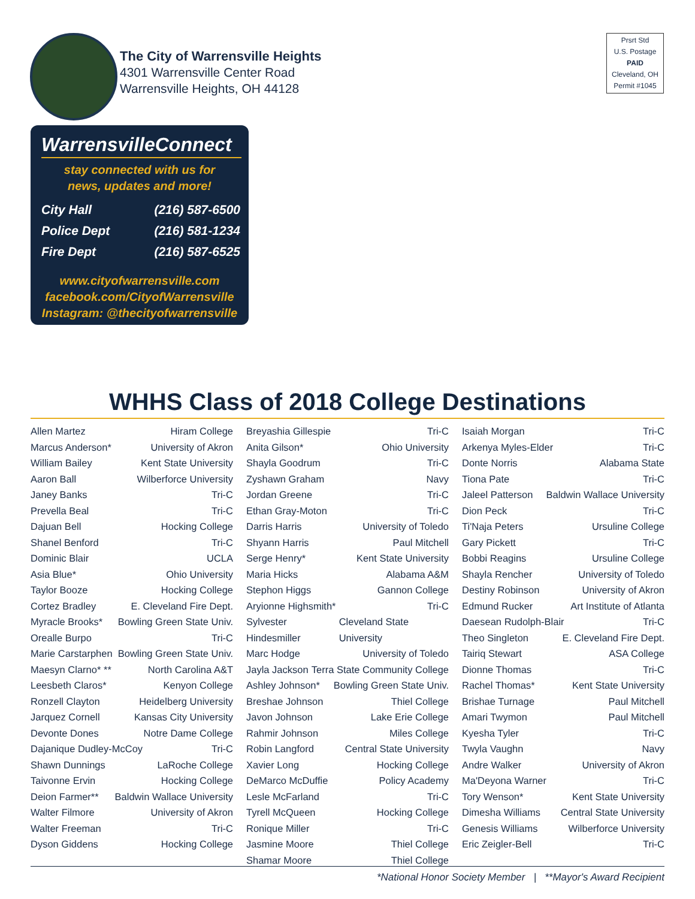The City of Warrensville Heights
4301 Warrensville Center Road
Warrensville Heights, OH 44128
Prsrt Std
U.S. Postage
PAID
Cleveland, OH
Permit #1045
WarrensvilleConnect
stay connected with us for
news, updates and more!
City Hall (216) 587-6500
Police Dept (216) 581-1234
Fire Dept (216) 587-6525
www.cityofwarrensville.com
facebook.com/CityofWarrensville
Instagram: @thecityofwarrensville
WHHS Class of 2018 College Destinations
Allen Martez Hiram College
Marcus Anderson* University of Akron
William Bailey Kent State University
Aaron Ball Wilberforce University
Janey Banks Tri-C
Prevella Beal Tri-C
Dajuan Bell Hocking College
Shanel Benford Tri-C
Dominic Blair UCLA
Asia Blue* Ohio University
Taylor Booze Hocking College
Cortez Bradley E. Cleveland Fire Dept.
Myracle Brooks* Bowling Green State Univ.
Orealle Burpo Tri-C
Marie Carstarphen Bowling Green State Univ.
Maesyn Clarno* ** North Carolina A&T
Leesbeth Claros* Kenyon College
Ronzell Clayton Heidelberg University
Jarquez Cornell Kansas City University
Devonte Dones Notre Dame College
Dajanique Dudley-McCoy Tri-C
Shawn Dunnings LaRoche College
Taivonne Ervin Hocking College
Deion Farmer** Baldwin Wallace University
Walter Filmore University of Akron
Walter Freeman Tri-C
Dyson Giddens Hocking College
Breyashia Gillespie Tri-C
Anita Gilson* Ohio University
Shayla Goodrum Tri-C
Zyshawn Graham Navy
Jordan Greene Tri-C
Ethan Gray-Moton Tri-C
Darris Harris University of Toledo
Shyann Harris Paul Mitchell
Serge Henry* Kent State University
Maria Hicks Alabama A&M
Stephon Higgs Gannon College
Aryionne Highsmith* Tri-C
Sylvester Hindesmiller Cleveland State University
Marc Hodge University of Toledo
Jayla Jackson Terra State Community College
Ashley Johnson* Bowling Green State Univ.
Breshae Johnson Thiel College
Javon Johnson Lake Erie College
Rahmir Johnson Miles College
Robin Langford Central State University
Xavier Long Hocking College
DeMarco McDuffie Policy Academy
Lesle McFarland Tri-C
Tyrell McQueen Hocking College
Ronique Miller Tri-C
Jasmine Moore Thiel College
Shamar Moore Thiel College
Isaiah Morgan Tri-C
Arkenya Myles-Elder Tri-C
Donte Norris Alabama State
Tiona Pate Tri-C
Jaleel Patterson Baldwin Wallace University
Dion Peck Tri-C
Ti'Naja Peters Ursuline College
Gary Pickett Tri-C
Bobbi Reagins Ursuline College
Shayla Rencher University of Toledo
Destiny Robinson University of Akron
Edmund Rucker Art Institute of Atlanta
Daesean Rudolph-Blair Tri-C
Theo Singleton E. Cleveland Fire Dept.
Tairiq Stewart ASA College
Dionne Thomas Tri-C
Rachel Thomas* Kent State University
Brishae Turnage Paul Mitchell
Amari Twymon Paul Mitchell
Kyesha Tyler Tri-C
Twyla Vaughn Navy
Andre Walker University of Akron
Ma'Deyona Warner Tri-C
Tory Wenson* Kent State University
Dimesha Williams Central State University
Genesis Williams Wilberforce University
Eric Zeigler-Bell Tri-C
*National Honor Society Member | **Mayor's Award Recipient